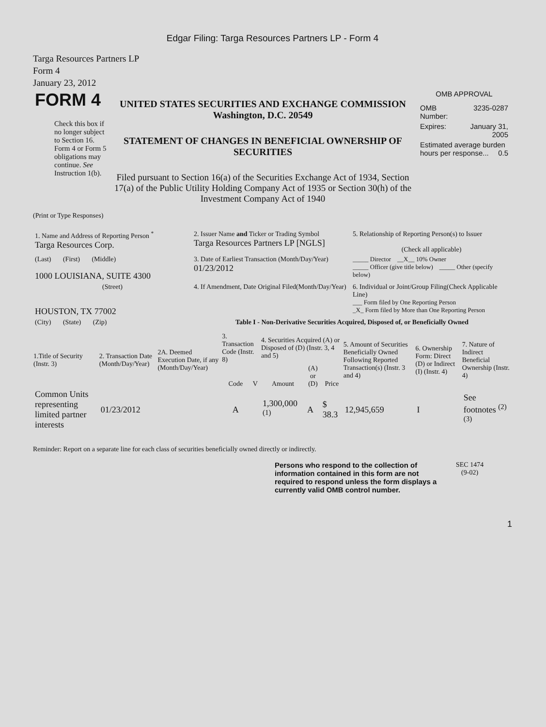Edgar Filing: Targa Resources Partners LP - Form 4
Targa Resources Partners LP
Form 4
January 23, 2012
| FORM 4 Check this box if no longer subject to Section 16. Form 4 or Form 5 obligations may continue. See Instruction 1(b). | UNITED STATES SECURITIES AND EXCHANGE COMMISSION Washington, D.C. 20549 STATEMENT OF CHANGES IN BENEFICIAL OWNERSHIP OF SECURITIES Filed pursuant to Section 16(a) of the Securities Exchange Act of 1934, Section 17(a) of the Public Utility Holding Company Act of 1935 or Section 30(h) of the Investment Company Act of 1940 | OMB APPROVAL / OMB Number: / 3235-0287 / / Expires: / January 31, 2005 / / Estimated average burden hours per response... 0.5 / / |
(Print or Type Responses)
| 1. Name and Address of Reporting Person <sup>*</sup> Targa Resources Corp. | 2. Issuer Name and Ticker or Trading Symbol Targa Resources Partners LP [NGLS] | 5. Relationship of Reporting Person(s) to Issuer (Check all applicable) |
| (Last) (First) (Middle) 1000 LOUISIANA, SUITE 4300 | 3. Date of Earliest Transaction (Month/Day/Year) 01/23/2012 | _____ Director __X__ 10% Owner _____ Officer (give title below) _____ Other (specify below) |
| (Street) HOUSTON, TX 77002 | 4. If Amendment, Date Original Filed(Month/Day/Year) | 6. Individual or Joint/Group Filing(Check Applicable Line) ___ Form filed by One Reporting Person _X_ Form filed by More than One Reporting Person |
| (City) (State) (Zip) | Table I - Non-Derivative Securities Acquired, Disposed of, or Beneficially Owned | |
| 1.Title of Security (Instr. 3) | 2. Transaction Date (Month/Day/Year) | 2A. Deemed Execution Date, if any (Month/Day/Year) | 3. Transaction Code (Instr. 8) | | 4. Securities Acquired (A) or Disposed of (D) (Instr. 3, 4 and 5) | | | 5. Amount of Securities Beneficially Owned Following Reported Transaction(s) (Instr. 3 and 4) | 6. Ownership Form: Direct (D) or Indirect (I) (Instr. 4) | 7. Nature of Indirect Beneficial Ownership (Instr. 4) |
| --- | --- | --- | --- | --- | --- | --- | --- | --- | --- | --- |
| | | | Code | V | Amount | (A) or (D) | Price | | | |
| Common Units representing limited partner interests | 01/23/2012 | | A | | 1,300,000 <sup>(1)</sup> | A | $ 38.3 | 12,945,659 | I | See footnotes <sup>(2)</sup> <sup>(3)</sup> |
Reminder: Report on a separate line for each class of securities beneficially owned directly or indirectly.
| Persons who respond to the collection of information contained in this form are not required to respond unless the form displays a currently valid OMB control number. | SEC 1474 (9-02) |
1